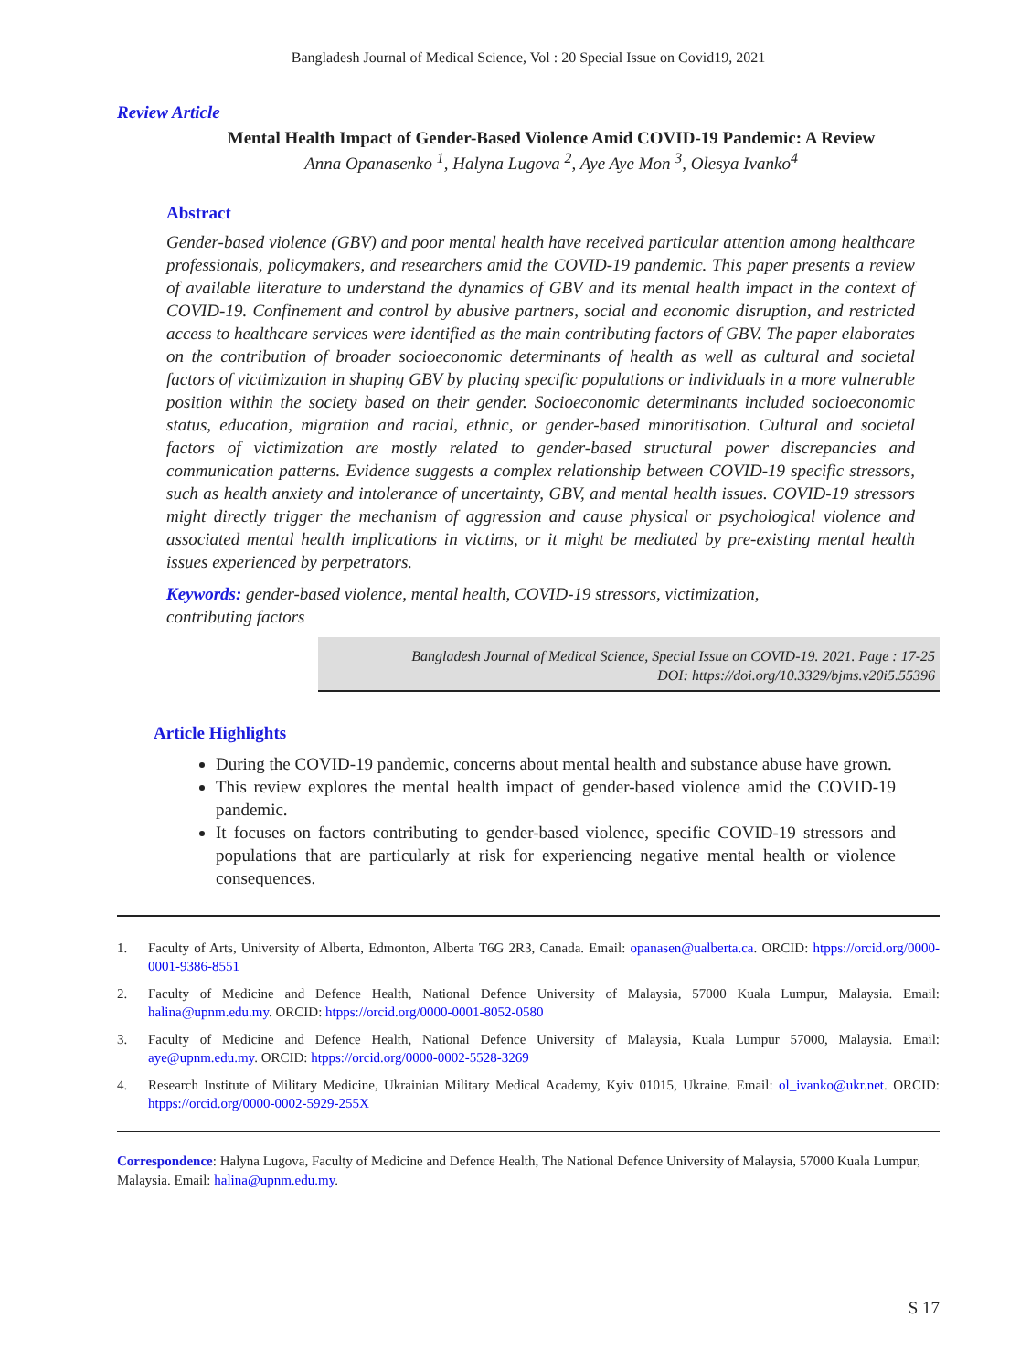Bangladesh Journal of Medical Science, Vol : 20 Special Issue on Covid19, 2021
Review Article
Mental Health Impact of Gender-Based Violence Amid COVID-19 Pandemic: A Review
Anna Opanasenko <sup>1</sup>, Halyna Lugova <sup>2</sup>, Aye Aye Mon <sup>3</sup>, Olesya Ivanko<sup>4</sup>
Abstract
Gender-based violence (GBV) and poor mental health have received particular attention among healthcare professionals, policymakers, and researchers amid the COVID-19 pandemic. This paper presents a review of available literature to understand the dynamics of GBV and its mental health impact in the context of COVID-19. Confinement and control by abusive partners, social and economic disruption, and restricted access to healthcare services were identified as the main contributing factors of GBV. The paper elaborates on the contribution of broader socioeconomic determinants of health as well as cultural and societal factors of victimization in shaping GBV by placing specific populations or individuals in a more vulnerable position within the society based on their gender. Socioeconomic determinants included socioeconomic status, education, migration and racial, ethnic, or gender-based minoritisation. Cultural and societal factors of victimization are mostly related to gender-based structural power discrepancies and communication patterns. Evidence suggests a complex relationship between COVID-19 specific stressors, such as health anxiety and intolerance of uncertainty, GBV, and mental health issues. COVID-19 stressors might directly trigger the mechanism of aggression and cause physical or psychological violence and associated mental health implications in victims, or it might be mediated by pre-existing mental health issues experienced by perpetrators.
Keywords: gender-based violence, mental health, COVID-19 stressors, victimization,
contributing factors
Bangladesh Journal of Medical Science, Special Issue on COVID-19. 2021. Page : 17-25
DOI: https://doi.org/10.3329/bjms.v20i5.55396
Article Highlights
During the COVID-19 pandemic, concerns about mental health and substance abuse have grown.
This review explores the mental health impact of gender-based violence amid the COVID-19 pandemic.
It focuses on factors contributing to gender-based violence, specific COVID-19 stressors and populations that are particularly at risk for experiencing negative mental health or violence consequences.
1. Faculty of Arts, University of Alberta, Edmonton, Alberta T6G 2R3, Canada. Email: opanasen@ualberta.ca. ORCID: htpps://orcid.org/0000-0001-9386-8551
2. Faculty of Medicine and Defence Health, National Defence University of Malaysia, 57000 Kuala Lumpur, Malaysia. Email: halina@upnm.edu.my. ORCID: htpps://orcid.org/0000-0001-8052-0580
3. Faculty of Medicine and Defence Health, National Defence University of Malaysia, Kuala Lumpur 57000, Malaysia. Email: aye@upnm.edu.my. ORCID: htpps://orcid.org/0000-0002-5528-3269
4. Research Institute of Military Medicine, Ukrainian Military Medical Academy, Kyiv 01015, Ukraine. Email: ol_ivanko@ukr.net. ORCID: htpps://orcid.org/0000-0002-5929-255X
Correspondence: Halyna Lugova, Faculty of Medicine and Defence Health, The National Defence University of Malaysia, 57000 Kuala Lumpur, Malaysia. Email: halina@upnm.edu.my.
S 17